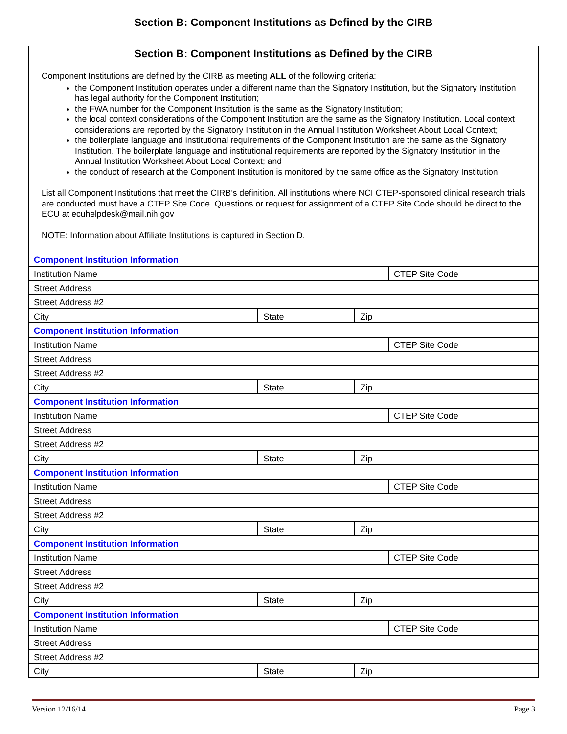Section B: Component Institutions as Defined by the CIRB
Section B: Component Institutions as Defined by the CIRB
Component Institutions are defined by the CIRB as meeting ALL of the following criteria:
the Component Institution operates under a different name than the Signatory Institution, but the Signatory Institution has legal authority for the Component Institution;
the FWA number for the Component Institution is the same as the Signatory Institution;
the local context considerations of the Component Institution are the same as the Signatory Institution. Local context considerations are reported by the Signatory Institution in the Annual Institution Worksheet About Local Context;
the boilerplate language and institutional requirements of the Component Institution are the same as the Signatory Institution. The boilerplate language and institutional requirements are reported by the Signatory Institution in the Annual Institution Worksheet About Local Context; and
the conduct of research at the Component Institution is monitored by the same office as the Signatory Institution.
List all Component Institutions that meet the CIRB’s definition. All institutions where NCI CTEP-sponsored clinical research trials are conducted must have a CTEP Site Code. Questions or request for assignment of a CTEP Site Code should be direct to the ECU at ecuhelpdesk@mail.nih.gov
NOTE: Information about Affiliate Institutions is captured in Section D.
| Component Institution Information | | | |
| Institution Name | | | CTEP Site Code |
| Street Address | | | |
| Street Address #2 | | | |
| City | State | Zip | |
| Component Institution Information | | | |
| Institution Name | | | CTEP Site Code |
| Street Address | | | |
| Street Address #2 | | | |
| City | State | Zip | |
| Component Institution Information | | | |
| Institution Name | | | CTEP Site Code |
| Street Address | | | |
| Street Address #2 | | | |
| City | State | Zip | |
| Component Institution Information | | | |
| Institution Name | | | CTEP Site Code |
| Street Address | | | |
| Street Address #2 | | | |
| City | State | Zip | |
| Component Institution Information | | | |
| Institution Name | | | CTEP Site Code |
| Street Address | | | |
| Street Address #2 | | | |
| City | State | Zip | |
| Component Institution Information | | | |
| Institution Name | | | CTEP Site Code |
| Street Address | | | |
| Street Address #2 | | | |
| City | State | Zip | |
Version 12/16/14 Page 3